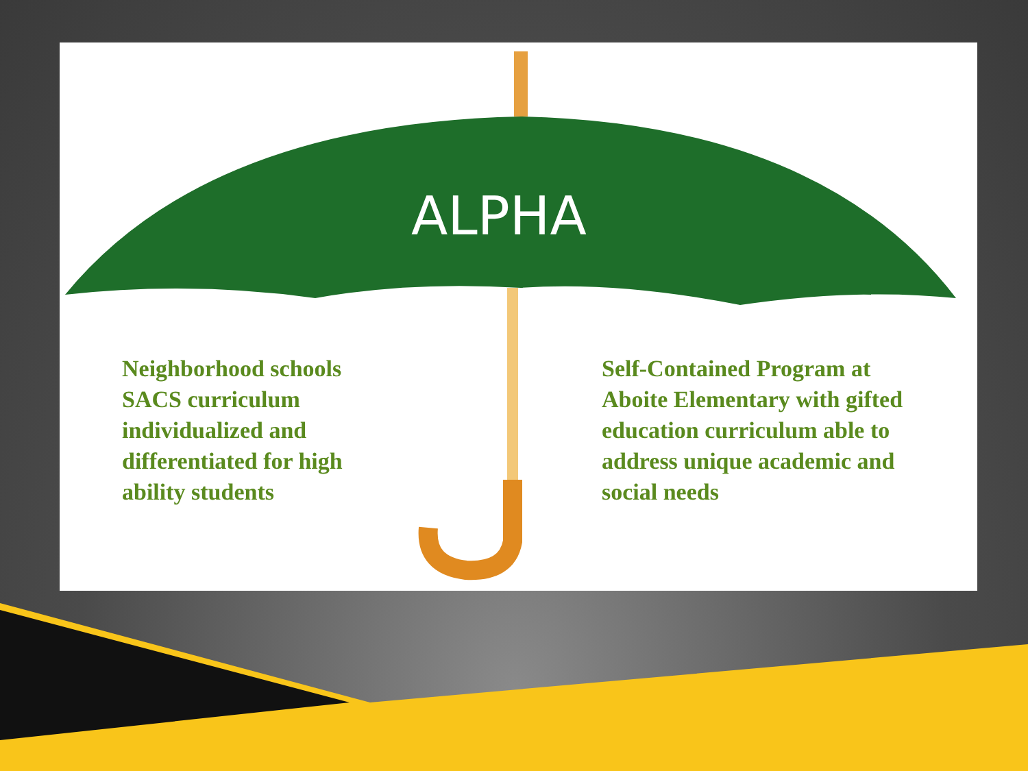ALPHA
Neighborhood schools SACS curriculum individualized and differentiated for high ability students
Self-Contained Program at Aboite Elementary with gifted education curriculum able to address unique academic and social needs